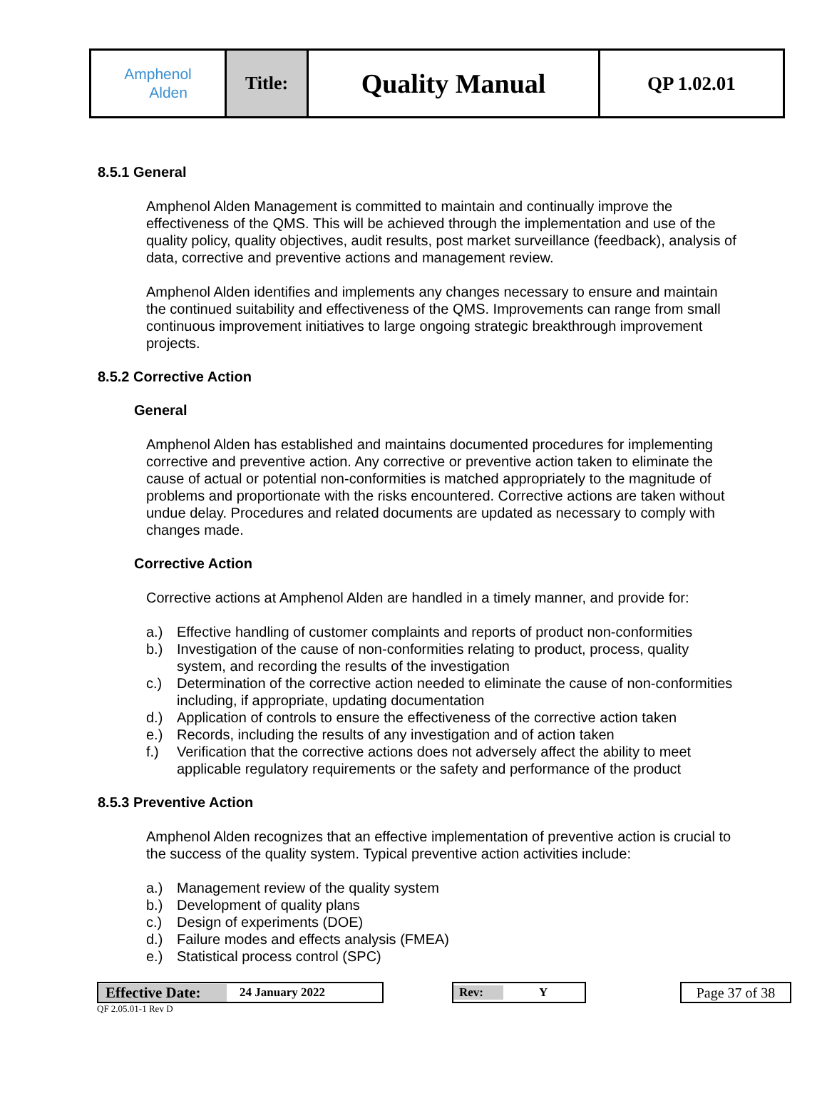| Amphenol Alden | Title: | Quality Manual | QP 1.02.01 |
8.5.1 General
Amphenol Alden Management is committed to maintain and continually improve the effectiveness of the QMS. This will be achieved through the implementation and use of the quality policy, quality objectives, audit results, post market surveillance (feedback), analysis of data, corrective and preventive actions and management review.
Amphenol Alden identifies and implements any changes necessary to ensure and maintain the continued suitability and effectiveness of the QMS. Improvements can range from small continuous improvement initiatives to large ongoing strategic breakthrough improvement projects.
8.5.2 Corrective Action
General
Amphenol Alden has established and maintains documented procedures for implementing corrective and preventive action. Any corrective or preventive action taken to eliminate the cause of actual or potential non-conformities is matched appropriately to the magnitude of problems and proportionate with the risks encountered. Corrective actions are taken without undue delay. Procedures and related documents are updated as necessary to comply with changes made.
Corrective Action
Corrective actions at Amphenol Alden are handled in a timely manner, and provide for:
a.) Effective handling of customer complaints and reports of product non-conformities
b.) Investigation of the cause of non-conformities relating to product, process, quality system, and recording the results of the investigation
c.) Determination of the corrective action needed to eliminate the cause of non-conformities including, if appropriate, updating documentation
d.) Application of controls to ensure the effectiveness of the corrective action taken
e.) Records, including the results of any investigation and of action taken
f.) Verification that the corrective actions does not adversely affect the ability to meet applicable regulatory requirements or the safety and performance of the product
8.5.3 Preventive Action
Amphenol Alden recognizes that an effective implementation of preventive action is crucial to the success of the quality system. Typical preventive action activities include:
a.) Management review of the quality system
b.) Development of quality plans
c.) Design of experiments (DOE)
d.) Failure modes and effects analysis (FMEA)
e.) Statistical process control (SPC)
Effective Date: 24 January 2022 Rev: Y
Page 37 of 38
QF 2.05.01-1 Rev D